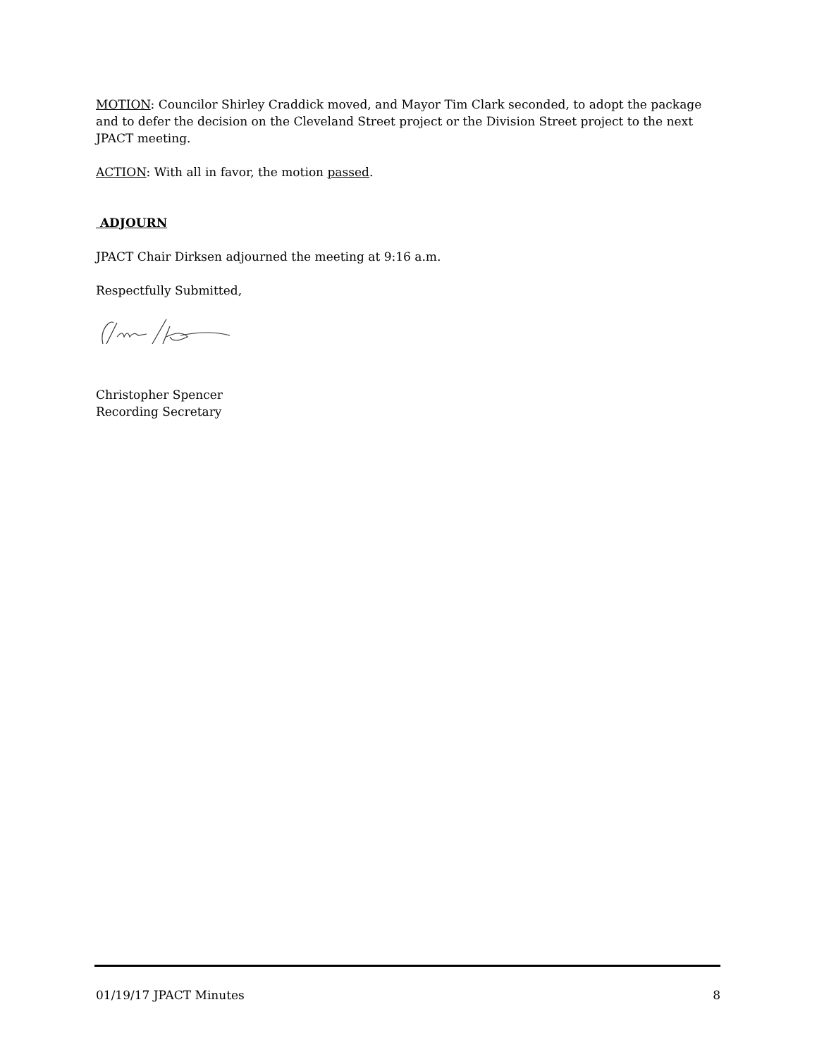MOTION: Councilor Shirley Craddick moved, and Mayor Tim Clark seconded, to adopt the package and to defer the decision on the Cleveland Street project or the Division Street project to the next JPACT meeting.
ACTION: With all in favor, the motion passed.
ADJOURN
JPACT Chair Dirksen adjourned the meeting at 9:16 a.m.
Respectfully Submitted,
Christopher Spencer
Recording Secretary
01/19/17 JPACT Minutes 8